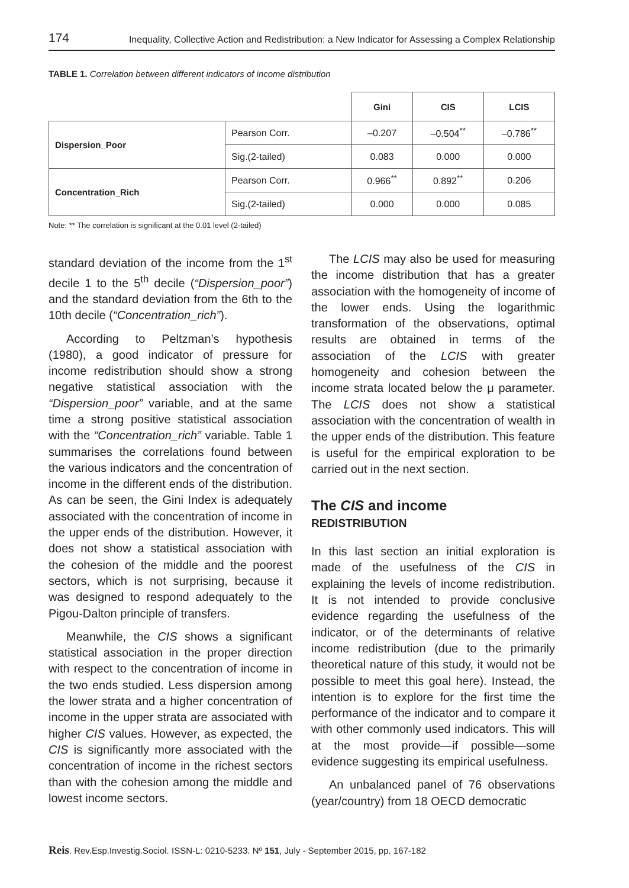174 Inequality, Collective Action and Redistribution: a New Indicator for Assessing a Complex Relationship
TABLE 1. Correlation between different indicators of income distribution
| | | Gini | CIS | LCIS |
| --- | --- | --- | --- | --- |
| Dispersion_Poor | Pearson Corr. | –0.207 | –0.504<sup>**</sup> | –0.786<sup>**</sup> |
| | Sig.(2-tailed) | 0.083 | 0.000 | 0.000 |
| Concentration_Rich | Pearson Corr. | 0.966<sup>**</sup> | 0.892<sup>**</sup> | 0.206 |
| | Sig.(2-tailed) | 0.000 | 0.000 | 0.085 |
Note: ** The correlation is significant at the 0.01 level (2-tailed)
standard deviation of the income from the 1<sup>st</sup> decile 1 to the 5<sup>th</sup> decile (“Dispersion_poor”) and the standard deviation from the 6th to the 10th decile (“Concentration_rich”).
According to Peltzman’s hypothesis (1980), a good indicator of pressure for income redistribution should show a strong negative statistical association with the “Dispersion_poor” variable, and at the same time a strong positive statistical association with the “Concentration_rich” variable. Table 1 summarises the correlations found between the various indicators and the concentration of income in the different ends of the distribution. As can be seen, the Gini Index is adequately associated with the concentration of income in the upper ends of the distribution. However, it does not show a statistical association with the cohesion of the middle and the poorest sectors, which is not surprising, because it was designed to respond adequately to the Pigou-Dalton principle of transfers.
Meanwhile, the CIS shows a significant statistical association in the proper direction with respect to the concentration of income in the two ends studied. Less dispersion among the lower strata and a higher concentration of income in the upper strata are associated with higher CIS values. However, as expected, the CIS is significantly more associated with the concentration of income in the richest sectors than with the cohesion among the middle and lowest income sectors.
The LCIS may also be used for measuring the income distribution that has a greater association with the homogeneity of income of the lower ends. Using the logarithmic transformation of the observations, optimal results are obtained in terms of the association of the LCIS with greater homogeneity and cohesion between the income strata located below the μ parameter. The LCIS does not show a statistical association with the concentration of wealth in the upper ends of the distribution. This feature is useful for the empirical exploration to be carried out in the next section.
The CIS and income
REDISTRIBUTION
In this last section an initial exploration is made of the usefulness of the CIS in explaining the levels of income redistribution. It is not intended to provide conclusive evidence regarding the usefulness of the indicator, or of the determinants of relative income redistribution (due to the primarily theoretical nature of this study, it would not be possible to meet this goal here). Instead, the intention is to explore for the first time the performance of the indicator and to compare it with other commonly used indicators. This will at the most provide—if possible—some evidence suggesting its empirical usefulness.
An unbalanced panel of 76 observations (year/country) from 18 OECD democratic
Reis. Rev.Esp.Investig.Sociol. ISSN-L: 0210-5233. Nº 151, July - September 2015, pp. 167-182